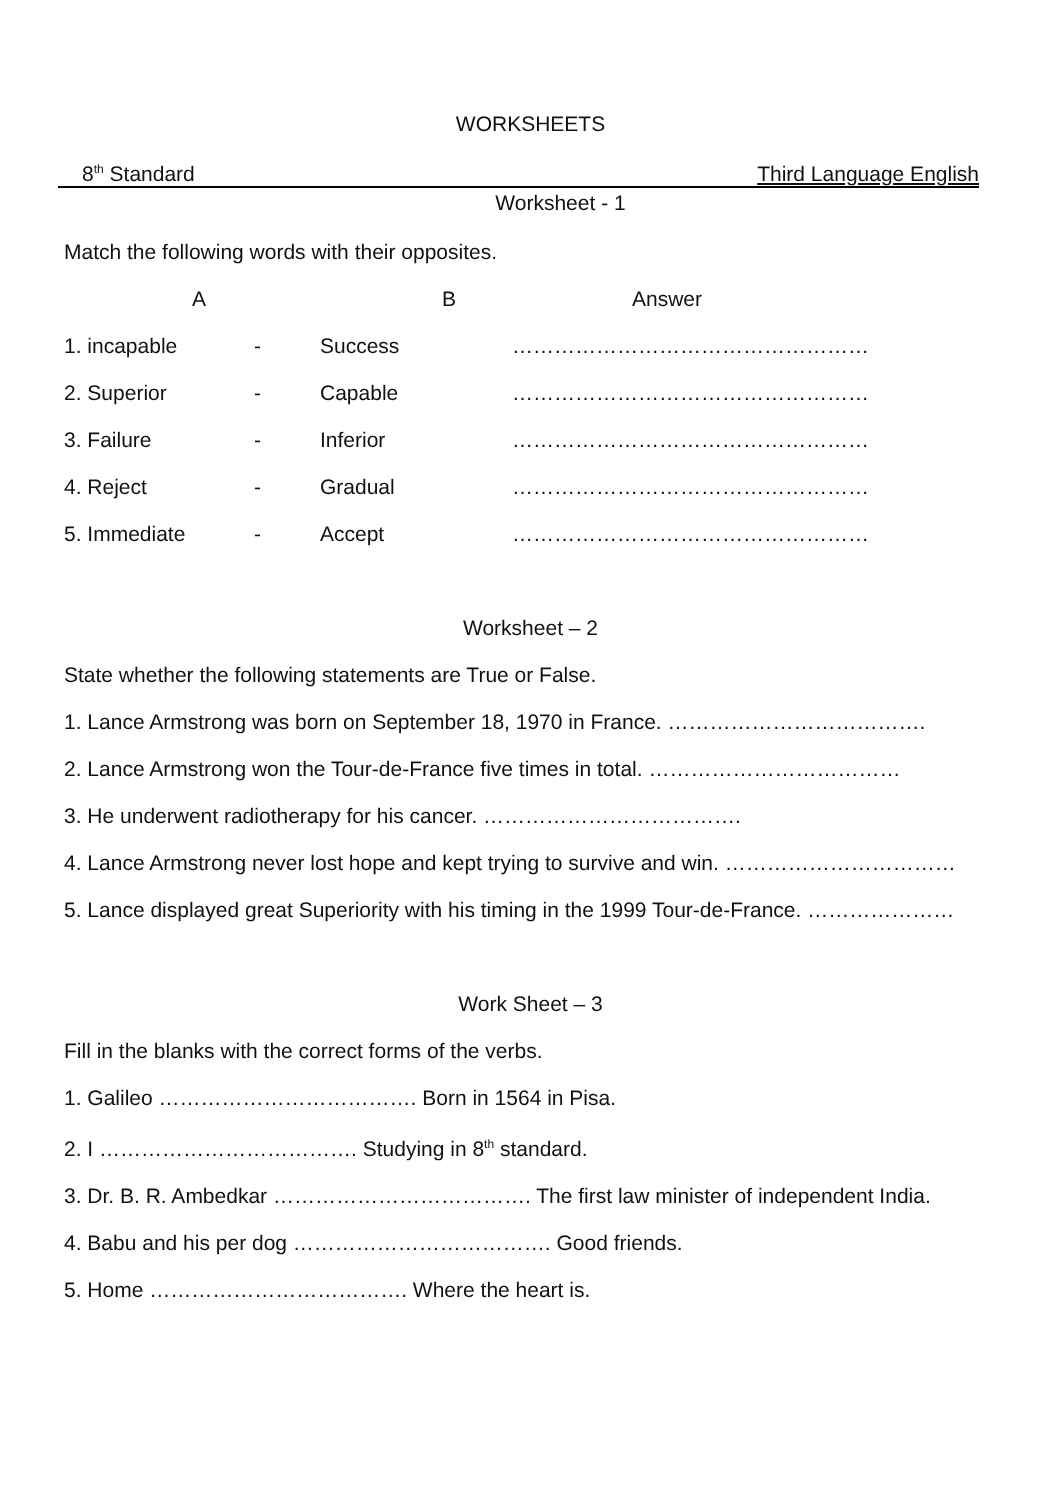WORKSHEETS
8<sup>th</sup> Standard Third Language English
Worksheet - 1
Match the following words with their opposites.
| A | | B | | Answer |
| 1. incapable | - | Success | …………………………………………… |
| 2. Superior | - | Capable | …………………………………………… |
| 3. Failure | - | Inferior | …………………………………………… |
| 4. Reject | - | Gradual | …………………………………………… |
| 5. Immediate | - | Accept | …………………………………………… |
Worksheet – 2
State whether the following statements are True or False.
1. Lance Armstrong was born on September 18, 1970 in France. ……………………………….
2. Lance Armstrong won the Tour-de-France five times in total. ………………………………
3. He underwent radiotherapy for his cancer. ……………………………….
4. Lance Armstrong never lost hope and kept trying to survive and win. ……………………………
5. Lance displayed great Superiority with his timing in the 1999 Tour-de-France. …………………
Work Sheet – 3
Fill in the blanks with the correct forms of the verbs.
1. Galileo ………………………………. Born in 1564 in Pisa.
2. I ………………………………. Studying in 8<sup>th</sup> standard.
3. Dr. B. R. Ambedkar ………………………………. The first law minister of independent India.
4. Babu and his per dog ………………………………. Good friends.
5. Home ………………………………. Where the heart is.